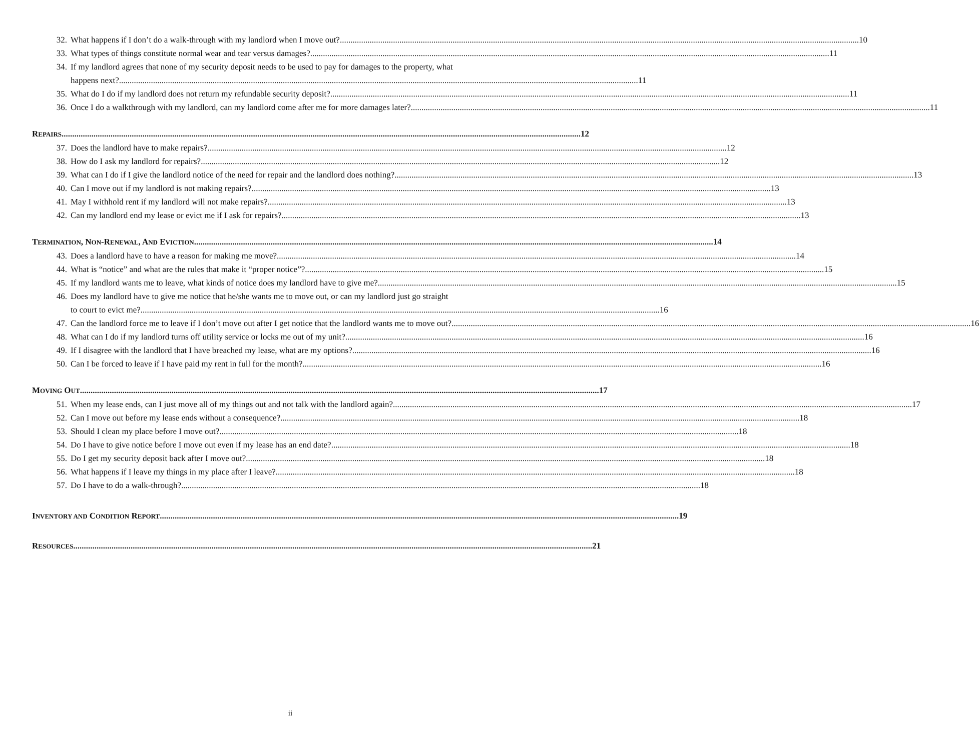32. What happens if I don’t do a walk-through with my landlord when I move out? 10
33. What types of things constitute normal wear and tear versus damages? 11
34. If my landlord agrees that none of my security deposit needs to be used to pay for damages to the property, what
happens next? 11
35. What do I do if my landlord does not return my refundable security deposit? 11
36. Once I do a walkthrough with my landlord, can my landlord come after me for more damages later? 11
REPAIRS 12
37. Does the landlord have to make repairs? 12
38. How do I ask my landlord for repairs? 12
39. What can I do if I give the landlord notice of the need for repair and the landlord does nothing? 13
40. Can I move out if my landlord is not making repairs? 13
41. May I withhold rent if my landlord will not make repairs? 13
42. Can my landlord end my lease or evict me if I ask for repairs? 13
TERMINATION, NON-RENEWAL, AND EVICTION 14
43. Does a landlord have to have a reason for making me move? 14
44. What is “notice” and what are the rules that make it “proper notice”? 15
45. If my landlord wants me to leave, what kinds of notice does my landlord have to give me? 15
46. Does my landlord have to give me notice that he/she wants me to move out, or can my landlord just go straight
to court to evict me? 16
47. Can the landlord force me to leave if I don’t move out after I get notice that the landlord wants me to move out? 16
48. What can I do if my landlord turns off utility service or locks me out of my unit? 16
49. If I disagree with the landlord that I have breached my lease, what are my options? 16
50. Can I be forced to leave if I have paid my rent in full for the month? 16
MOVING OUT 17
51. When my lease ends, can I just move all of my things out and not talk with the landlord again? 17
52. Can I move out before my lease ends without a consequence? 18
53. Should I clean my place before I move out? 18
54. Do I have to give notice before I move out even if my lease has an end date? 18
55. Do I get my security deposit back after I move out? 18
56. What happens if I leave my things in my place after I leave? 18
57. Do I have to do a walk-through? 18
INVENTORY AND CONDITION REPORT 19
RESOURCES 21
ii